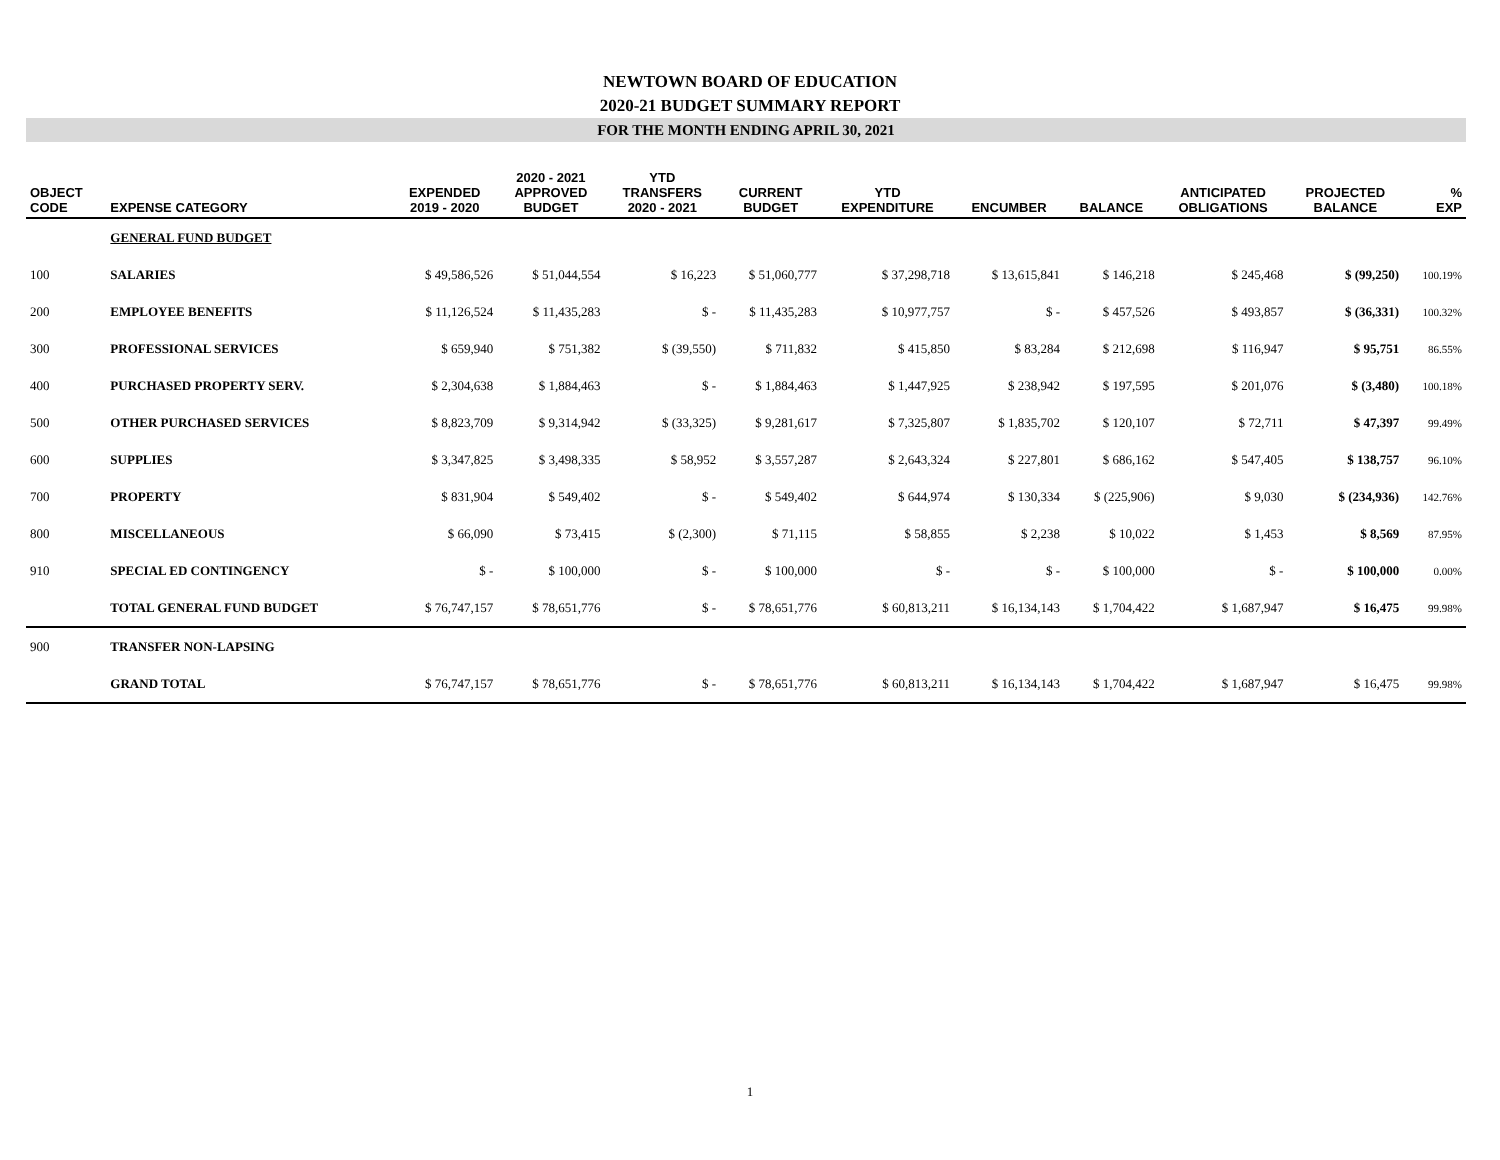NEWTOWN BOARD OF EDUCATION
2020-21 BUDGET SUMMARY REPORT
FOR THE MONTH ENDING APRIL 30, 2021
| OBJECT CODE | EXPENSE CATEGORY | EXPENDED 2019 - 2020 | 2020 - 2021 APPROVED BUDGET | YTD TRANSFERS 2020 - 2021 | CURRENT BUDGET | YTD EXPENDITURE | ENCUMBER | BALANCE | ANTICIPATED OBLIGATIONS | PROJECTED BALANCE | % EXP |
| --- | --- | --- | --- | --- | --- | --- | --- | --- | --- | --- | --- |
| | GENERAL FUND BUDGET | | | | | | | | | | |
| 100 | SALARIES | $ 49,586,526 | $ 51,044,554 | $ 16,223 | $ 51,060,777 | $ 37,298,718 | $ 13,615,841 | $ 146,218 | $ 245,468 | $ (99,250) | 100.19% |
| 200 | EMPLOYEE BENEFITS | $ 11,126,524 | $ 11,435,283 | $ - | $ 11,435,283 | $ 10,977,757 | $ - | $ 457,526 | $ 493,857 | $ (36,331) | 100.32% |
| 300 | PROFESSIONAL SERVICES | $ 659,940 | $ 751,382 | $ (39,550) | $ 711,832 | $ 415,850 | $ 83,284 | $ 212,698 | $ 116,947 | $ 95,751 | 86.55% |
| 400 | PURCHASED PROPERTY SERV. | $ 2,304,638 | $ 1,884,463 | $ - | $ 1,884,463 | $ 1,447,925 | $ 238,942 | $ 197,595 | $ 201,076 | $ (3,480) | 100.18% |
| 500 | OTHER PURCHASED SERVICES | $ 8,823,709 | $ 9,314,942 | $ (33,325) | $ 9,281,617 | $ 7,325,807 | $ 1,835,702 | $ 120,107 | $ 72,711 | $ 47,397 | 99.49% |
| 600 | SUPPLIES | $ 3,347,825 | $ 3,498,335 | $ 58,952 | $ 3,557,287 | $ 2,643,324 | $ 227,801 | $ 686,162 | $ 547,405 | $ 138,757 | 96.10% |
| 700 | PROPERTY | $ 831,904 | $ 549,402 | $ - | $ 549,402 | $ 644,974 | $ 130,334 | $ (225,906) | $ 9,030 | $ (234,936) | 142.76% |
| 800 | MISCELLANEOUS | $ 66,090 | $ 73,415 | $ (2,300) | $ 71,115 | $ 58,855 | $ 2,238 | $ 10,022 | $ 1,453 | $ 8,569 | 87.95% |
| 910 | SPECIAL ED CONTINGENCY | $ - | $ 100,000 | $ - | $ 100,000 | $ - | $ - | $ 100,000 | $ - | $ 100,000 | 0.00% |
| | TOTAL GENERAL FUND BUDGET | $ 76,747,157 | $ 78,651,776 | $ - | $ 78,651,776 | $ 60,813,211 | $ 16,134,143 | $ 1,704,422 | $ 1,687,947 | $ 16,475 | 99.98% |
| 900 | TRANSFER NON-LAPSING | | | | | | | | | | |
| | GRAND TOTAL | $ 76,747,157 | $ 78,651,776 | $ - | $ 78,651,776 | $ 60,813,211 | $ 16,134,143 | $ 1,704,422 | $ 1,687,947 | $ 16,475 | 99.98% |
1